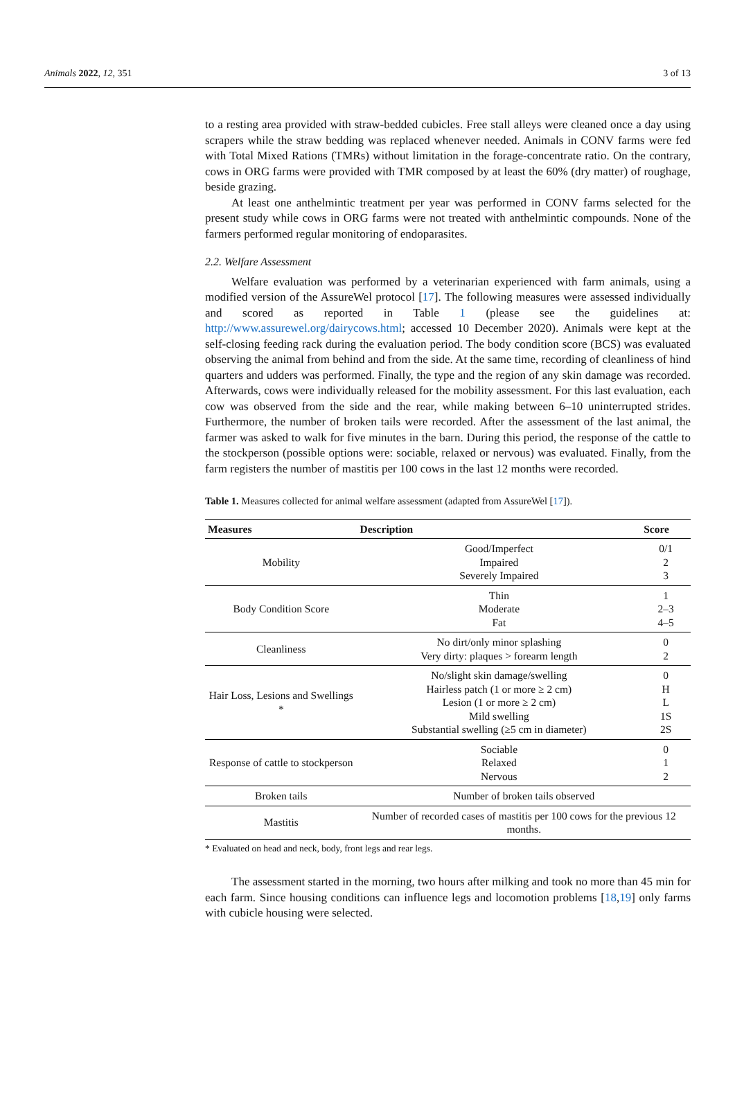Animals 2022, 12, 351 3 of 13
to a resting area provided with straw-bedded cubicles. Free stall alleys were cleaned once a day using scrapers while the straw bedding was replaced whenever needed. Animals in CONV farms were fed with Total Mixed Rations (TMRs) without limitation in the forage-concentrate ratio. On the contrary, cows in ORG farms were provided with TMR composed by at least the 60% (dry matter) of roughage, beside grazing.
At least one anthelmintic treatment per year was performed in CONV farms selected for the present study while cows in ORG farms were not treated with anthelmintic compounds. None of the farmers performed regular monitoring of endoparasites.
2.2. Welfare Assessment
Welfare evaluation was performed by a veterinarian experienced with farm animals, using a modified version of the AssureWel protocol [17]. The following measures were assessed individually and scored as reported in Table 1 (please see the guidelines at: http://www.assurewel.org/dairycows.html; accessed 10 December 2020). Animals were kept at the self-closing feeding rack during the evaluation period. The body condition score (BCS) was evaluated observing the animal from behind and from the side. At the same time, recording of cleanliness of hind quarters and udders was performed. Finally, the type and the region of any skin damage was recorded. Afterwards, cows were individually released for the mobility assessment. For this last evaluation, each cow was observed from the side and the rear, while making between 6–10 uninterrupted strides. Furthermore, the number of broken tails were recorded. After the assessment of the last animal, the farmer was asked to walk for five minutes in the barn. During this period, the response of the cattle to the stockperson (possible options were: sociable, relaxed or nervous) was evaluated. Finally, from the farm registers the number of mastitis per 100 cows in the last 12 months were recorded.
Table 1. Measures collected for animal welfare assessment (adapted from AssureWel [17]).
| Measures | Description | Score |
| --- | --- | --- |
| Mobility | Good/Imperfect Impaired Severely Impaired | 0/1 2 3 |
| Body Condition Score | Thin Moderate Fat | 1 2–3 4–5 |
| Cleanliness | No dirt/only minor splashing Very dirty: plaques > forearm length | 0 2 |
| Hair Loss, Lesions and Swellings * | No/slight skin damage/swelling Hairless patch (1 or more ≥ 2 cm) Lesion (1 or more ≥ 2 cm) Mild swelling Substantial swelling (≥5 cm in diameter) | 0 H L 1S 2S |
| Response of cattle to stockperson | Sociable Relaxed Nervous | 0 1 2 |
| Broken tails | Number of broken tails observed | |
| Mastitis | Number of recorded cases of mastitis per 100 cows for the previous 12 months. | |
* Evaluated on head and neck, body, front legs and rear legs.
The assessment started in the morning, two hours after milking and took no more than 45 min for each farm. Since housing conditions can influence legs and locomotion problems [18,19] only farms with cubicle housing were selected.